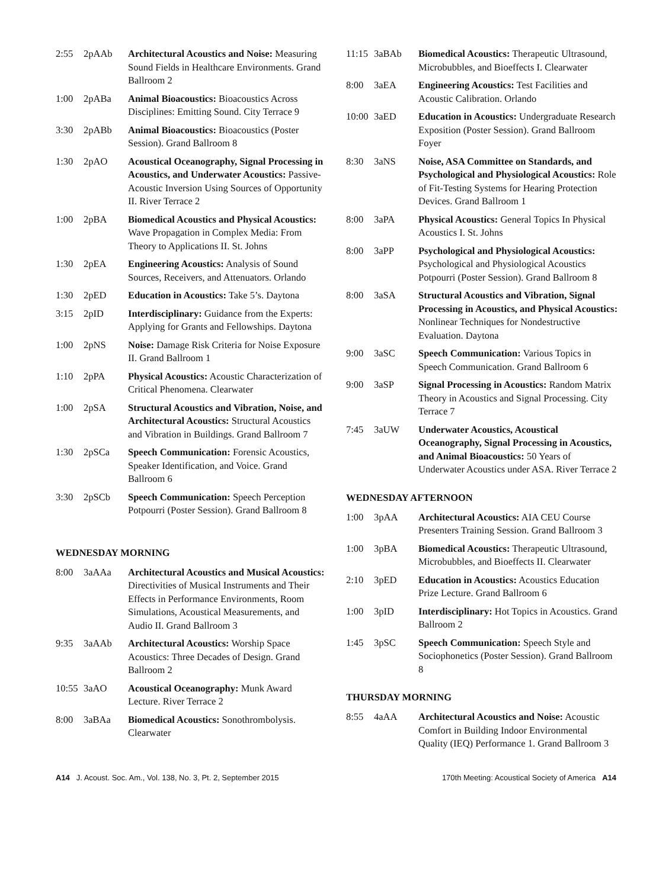2:55 2pAAb Architectural Acoustics and Noise: Measuring Sound Fields in Healthcare Environments. Grand Ballroom 2
1:00 2pABa Animal Bioacoustics: Bioacoustics Across Disciplines: Emitting Sound. City Terrace 9
3:30 2pABb Animal Bioacoustics: Bioacoustics (Poster Session). Grand Ballroom 8
1:30 2pAO Acoustical Oceanography, Signal Processing in Acoustics, and Underwater Acoustics: Passive-Acoustic Inversion Using Sources of Opportunity II. River Terrace 2
1:00 2pBA Biomedical Acoustics and Physical Acoustics: Wave Propagation in Complex Media: From Theory to Applications II. St. Johns
1:30 2pEA Engineering Acoustics: Analysis of Sound Sources, Receivers, and Attenuators. Orlando
1:30 2pED Education in Acoustics: Take 5’s. Daytona
3:15 2pID Interdisciplinary: Guidance from the Experts: Applying for Grants and Fellowships. Daytona
1:00 2pNS Noise: Damage Risk Criteria for Noise Exposure II. Grand Ballroom 1
1:10 2pPA Physical Acoustics: Acoustic Characterization of Critical Phenomena. Clearwater
1:00 2pSA Structural Acoustics and Vibration, Noise, and Architectural Acoustics: Structural Acoustics and Vibration in Buildings. Grand Ballroom 7
1:30 2pSCa Speech Communication: Forensic Acoustics, Speaker Identification, and Voice. Grand Ballroom 6
3:30 2pSCb Speech Communication: Speech Perception Potpourri (Poster Session). Grand Ballroom 8
WEDNESDAY MORNING
8:00 3aAAa Architectural Acoustics and Musical Acoustics: Directivities of Musical Instruments and Their Effects in Performance Environments, Room Simulations, Acoustical Measurements, and Audio II. Grand Ballroom 3
9:35 3aAAb Architectural Acoustics: Worship Space Acoustics: Three Decades of Design. Grand Ballroom 2
10:55 3aAO Acoustical Oceanography: Munk Award Lecture. River Terrace 2
8:00 3aBAa Biomedical Acoustics: Sonothrombolysis. Clearwater
11:15 3aBAb Biomedical Acoustics: Therapeutic Ultrasound, Microbubbles, and Bioeffects I. Clearwater
8:00 3aEA Engineering Acoustics: Test Facilities and Acoustic Calibration. Orlando
10:00 3aED Education in Acoustics: Undergraduate Research Exposition (Poster Session). Grand Ballroom Foyer
8:30 3aNS Noise, ASA Committee on Standards, and Psychological and Physiological Acoustics: Role of Fit-Testing Systems for Hearing Protection Devices. Grand Ballroom 1
8:00 3aPA Physical Acoustics: General Topics In Physical Acoustics I. St. Johns
8:00 3aPP Psychological and Physiological Acoustics: Psychological and Physiological Acoustics Potpourri (Poster Session). Grand Ballroom 8
8:00 3aSA Structural Acoustics and Vibration, Signal Processing in Acoustics, and Physical Acoustics: Nonlinear Techniques for Nondestructive Evaluation. Daytona
9:00 3aSC Speech Communication: Various Topics in Speech Communication. Grand Ballroom 6
9:00 3aSP Signal Processing in Acoustics: Random Matrix Theory in Acoustics and Signal Processing. City Terrace 7
7:45 3aUW Underwater Acoustics, Acoustical Oceanography, Signal Processing in Acoustics, and Animal Bioacoustics: 50 Years of Underwater Acoustics under ASA. River Terrace 2
WEDNESDAY AFTERNOON
1:00 3pAA Architectural Acoustics: AIA CEU Course Presenters Training Session. Grand Ballroom 3
1:00 3pBA Biomedical Acoustics: Therapeutic Ultrasound, Microbubbles, and Bioeffects II. Clearwater
2:10 3pED Education in Acoustics: Acoustics Education Prize Lecture. Grand Ballroom 6
1:00 3pID Interdisciplinary: Hot Topics in Acoustics. Grand Ballroom 2
1:45 3pSC Speech Communication: Speech Style and Sociophonetics (Poster Session). Grand Ballroom 8
THURSDAY MORNING
8:55 4aAA Architectural Acoustics and Noise: Acoustic Comfort in Building Indoor Environmental Quality (IEQ) Performance 1. Grand Ballroom 3
A14 J. Acoust. Soc. Am., Vol. 138, No. 3, Pt. 2, September 2015 170th Meeting: Acoustical Society of America A14